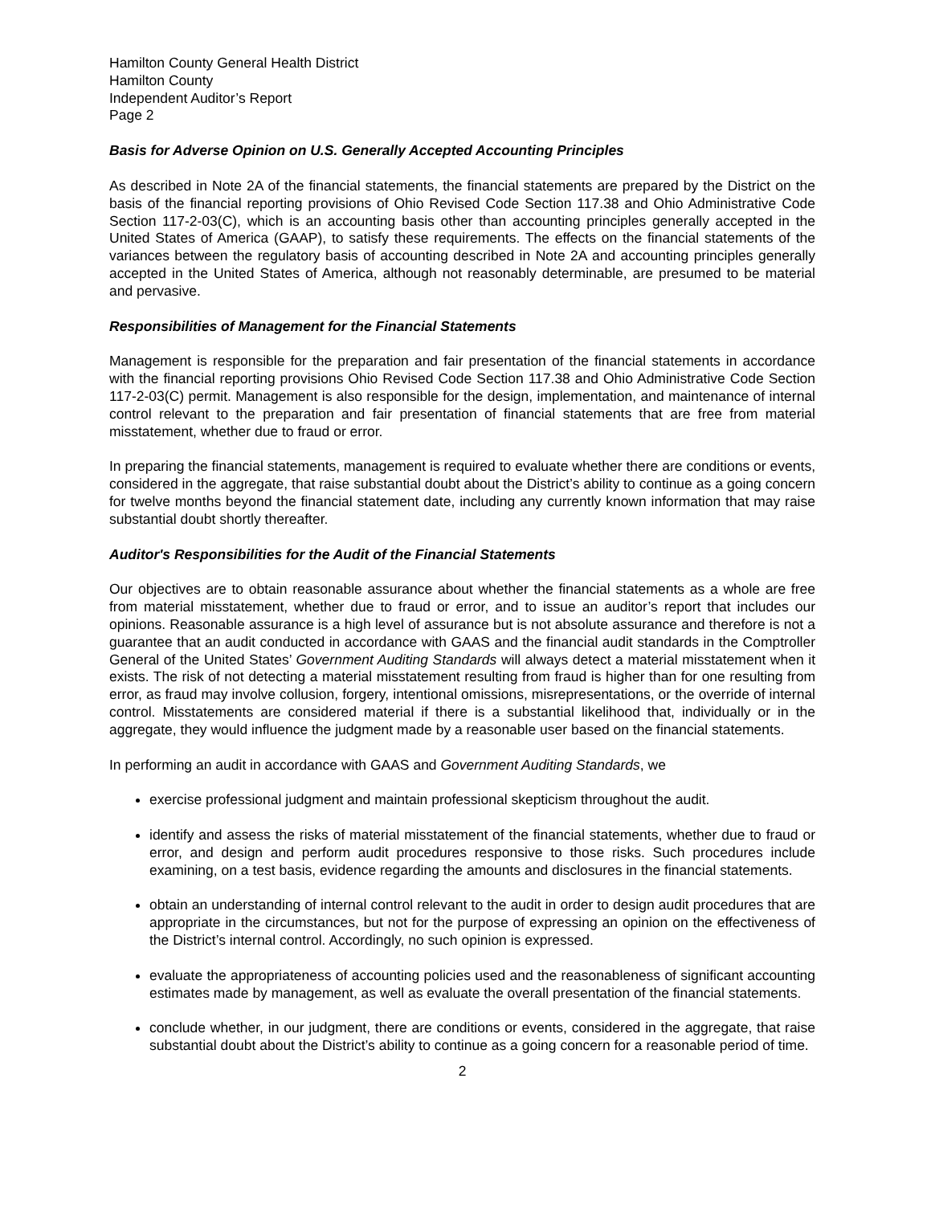Hamilton County General Health District
Hamilton County
Independent Auditor’s Report
Page 2
Basis for Adverse Opinion on U.S. Generally Accepted Accounting Principles
As described in Note 2A of the financial statements, the financial statements are prepared by the District on the basis of the financial reporting provisions of Ohio Revised Code Section 117.38 and Ohio Administrative Code Section 117-2-03(C), which is an accounting basis other than accounting principles generally accepted in the United States of America (GAAP), to satisfy these requirements. The effects on the financial statements of the variances between the regulatory basis of accounting described in Note 2A and accounting principles generally accepted in the United States of America, although not reasonably determinable, are presumed to be material and pervasive.
Responsibilities of Management for the Financial Statements
Management is responsible for the preparation and fair presentation of the financial statements in accordance with the financial reporting provisions Ohio Revised Code Section 117.38 and Ohio Administrative Code Section 117-2-03(C) permit. Management is also responsible for the design, implementation, and maintenance of internal control relevant to the preparation and fair presentation of financial statements that are free from material misstatement, whether due to fraud or error.
In preparing the financial statements, management is required to evaluate whether there are conditions or events, considered in the aggregate, that raise substantial doubt about the District’s ability to continue as a going concern for twelve months beyond the financial statement date, including any currently known information that may raise substantial doubt shortly thereafter.
Auditor's Responsibilities for the Audit of the Financial Statements
Our objectives are to obtain reasonable assurance about whether the financial statements as a whole are free from material misstatement, whether due to fraud or error, and to issue an auditor’s report that includes our opinions. Reasonable assurance is a high level of assurance but is not absolute assurance and therefore is not a guarantee that an audit conducted in accordance with GAAS and the financial audit standards in the Comptroller General of the United States’ Government Auditing Standards will always detect a material misstatement when it exists. The risk of not detecting a material misstatement resulting from fraud is higher than for one resulting from error, as fraud may involve collusion, forgery, intentional omissions, misrepresentations, or the override of internal control. Misstatements are considered material if there is a substantial likelihood that, individually or in the aggregate, they would influence the judgment made by a reasonable user based on the financial statements.
In performing an audit in accordance with GAAS and Government Auditing Standards, we
exercise professional judgment and maintain professional skepticism throughout the audit.
identify and assess the risks of material misstatement of the financial statements, whether due to fraud or error, and design and perform audit procedures responsive to those risks. Such procedures include examining, on a test basis, evidence regarding the amounts and disclosures in the financial statements.
obtain an understanding of internal control relevant to the audit in order to design audit procedures that are appropriate in the circumstances, but not for the purpose of expressing an opinion on the effectiveness of the District’s internal control. Accordingly, no such opinion is expressed.
evaluate the appropriateness of accounting policies used and the reasonableness of significant accounting estimates made by management, as well as evaluate the overall presentation of the financial statements.
conclude whether, in our judgment, there are conditions or events, considered in the aggregate, that raise substantial doubt about the District’s ability to continue as a going concern for a reasonable period of time.
2